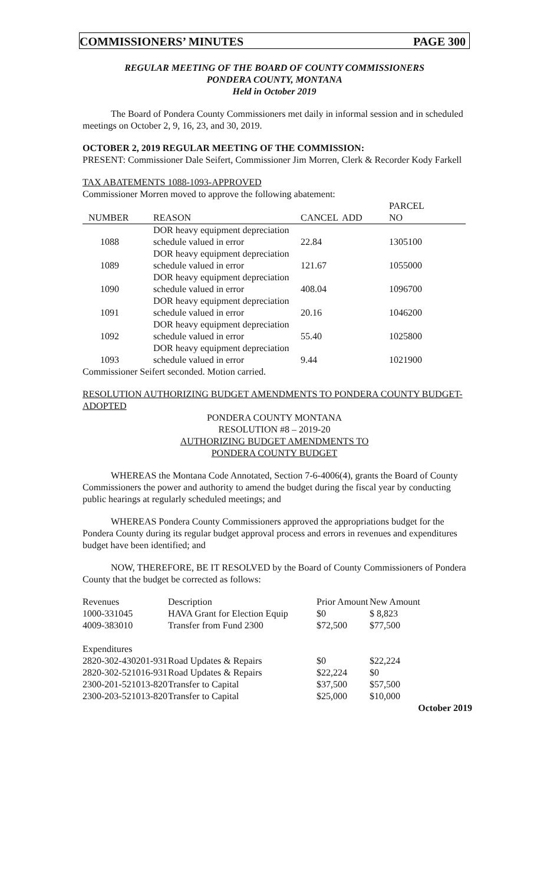COMMISSIONERS’ MINUTES PAGE 300
REGULAR MEETING OF THE BOARD OF COUNTY COMMISSIONERS
PONDERA COUNTY, MONTANA
Held in October 2019
The Board of Pondera County Commissioners met daily in informal session and in scheduled meetings on October 2, 9, 16, 23, and 30, 2019.
OCTOBER 2, 2019 REGULAR MEETING OF THE COMMISSION:
PRESENT: Commissioner Dale Seifert, Commissioner Jim Morren, Clerk & Recorder Kody Farkell
TAX ABATEMENTS 1088-1093-APPROVED
Commissioner Morren moved to approve the following abatement:
| NUMBER | REASON | CANCEL | ADD | PARCEL NO |
| --- | --- | --- | --- | --- |
| 1088 | DOR heavy equipment depreciation schedule valued in error | 22.84 | | 1305100 |
| 1089 | DOR heavy equipment depreciation schedule valued in error | 121.67 | | 1055000 |
| 1090 | DOR heavy equipment depreciation schedule valued in error | 408.04 | | 1096700 |
| 1091 | DOR heavy equipment depreciation schedule valued in error | 20.16 | | 1046200 |
| 1092 | DOR heavy equipment depreciation schedule valued in error | 55.40 | | 1025800 |
| 1093 | DOR heavy equipment depreciation schedule valued in error | 9.44 | | 1021900 |
Commissioner Seifert seconded. Motion carried.
RESOLUTION AUTHORIZING BUDGET AMENDMENTS TO PONDERA COUNTY BUDGET-ADOPTED
PONDERA COUNTY MONTANA
RESOLUTION #8 – 2019-20
AUTHORIZING BUDGET AMENDMENTS TO
PONDERA COUNTY BUDGET
WHEREAS the Montana Code Annotated, Section 7-6-4006(4), grants the Board of County Commissioners the power and authority to amend the budget during the fiscal year by conducting public hearings at regularly scheduled meetings; and
WHEREAS Pondera County Commissioners approved the appropriations budget for the Pondera County during its regular budget approval process and errors in revenues and expenditures budget have been identified; and
NOW, THEREFORE, BE IT RESOLVED by the Board of County Commissioners of Pondera County that the budget be corrected as follows:
| Revenues | Description | Prior Amount | New Amount |
| 1000-331045 | HAVA Grant for Election Equip | $0 | $ 8,823 |
| 4009-383010 | Transfer from Fund 2300 | $72,500 | $77,500 |
| Expenditures | | | |
| 2820-302-430201-931 | Road Updates & Repairs | $0 | $22,224 |
| 2820-302-521016-931 | Road Updates & Repairs | $22,224 | $0 |
| 2300-201-521013-820 | Transfer to Capital | $37,500 | $57,500 |
| 2300-203-521013-820 | Transfer to Capital | $25,000 | $10,000 |
October 2019